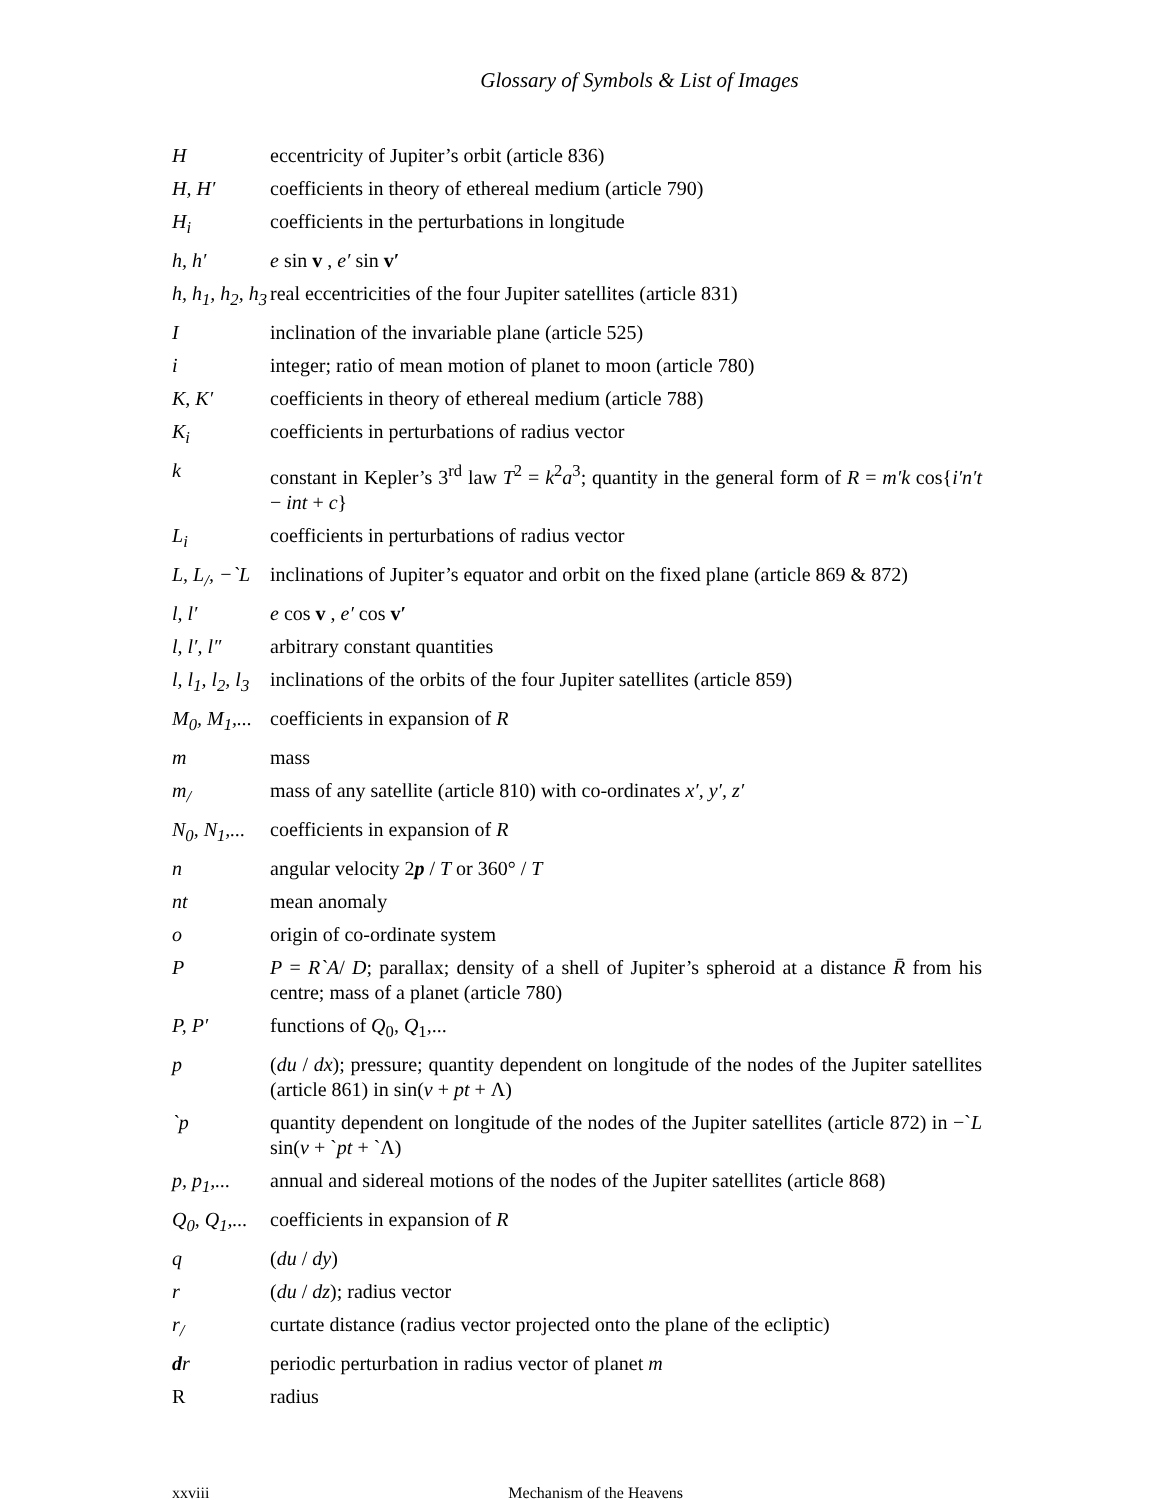Glossary of Symbols & List of Images
H eccentricity of Jupiter’s orbit (article 836)
H, H′ coefficients in theory of ethereal medium (article 790)
H<sub>i</sub> coefficients in the perturbations in longitude
h, h′ e sin v , e′ sin v′
h, h<sub>1</sub>, h<sub>2</sub>, h<sub>3</sub>
real eccentricities of the four Jupiter satellites (article 831)
I inclination of the invariable plane (article 525)
i integer; ratio of mean motion of planet to moon (article 780)
K, K′ coefficients in theory of ethereal medium (article 788)
K<sub>i</sub> coefficients in perturbations of radius vector
k constant in Kepler’s 3<sup>rd</sup> law T<sup>2</sup> = k<sup>2</sup>a<sup>3</sup>; quantity in the general form of R = m′k cos{i′n′t − int + c}
L<sub>i</sub> coefficients in perturbations of radius vector
L, L<sub>/</sub>, −`L
inclinations of Jupiter’s equator and orbit on the fixed plane (article 869 & 872)
l, l′ e cos v , e′ cos v′
l, l′, l″
arbitrary constant quantities
l, l<sub>1</sub>, l<sub>2</sub>, l<sub>3</sub>
inclinations of the orbits of the four Jupiter satellites (article 859)
M<sub>0</sub>, M<sub>1</sub>,...
coefficients in expansion of R
m mass
m<sub>/</sub> mass of any satellite (article 810) with co-ordinates x′, y′, z′
N<sub>0</sub>, N<sub>1</sub>,...
coefficients in expansion of R
n angular velocity 2p / T or 360° / T
nt mean anomaly
o origin of co-ordinate system
P P = R`A/ D; parallax; density of a shell of Jupiter’s spheroid at a distance R̄ from his centre; mass of a planet (article 780)
P, P′ functions of Q<sub>0</sub>, Q<sub>1</sub>,...
p (du / dx); pressure; quantity dependent on longitude of the nodes of the Jupiter satellites (article 861) in sin(v + pt + Λ)
`p quantity dependent on longitude of the nodes of the Jupiter satellites (article 872) in −`L sin(v + `pt + `Λ)
p, p<sub>1</sub>,...
annual and sidereal motions of the nodes of the Jupiter satellites (article 868)
Q<sub>0</sub>, Q<sub>1</sub>,...
coefficients in expansion of R
q (du / dy)
r (du / dz); radius vector
r<sub>/</sub> curtate distance (radius vector projected onto the plane of the ecliptic)
dr periodic perturbation in radius vector of planet m
R radius
xxviii Mechanism of the Heavens